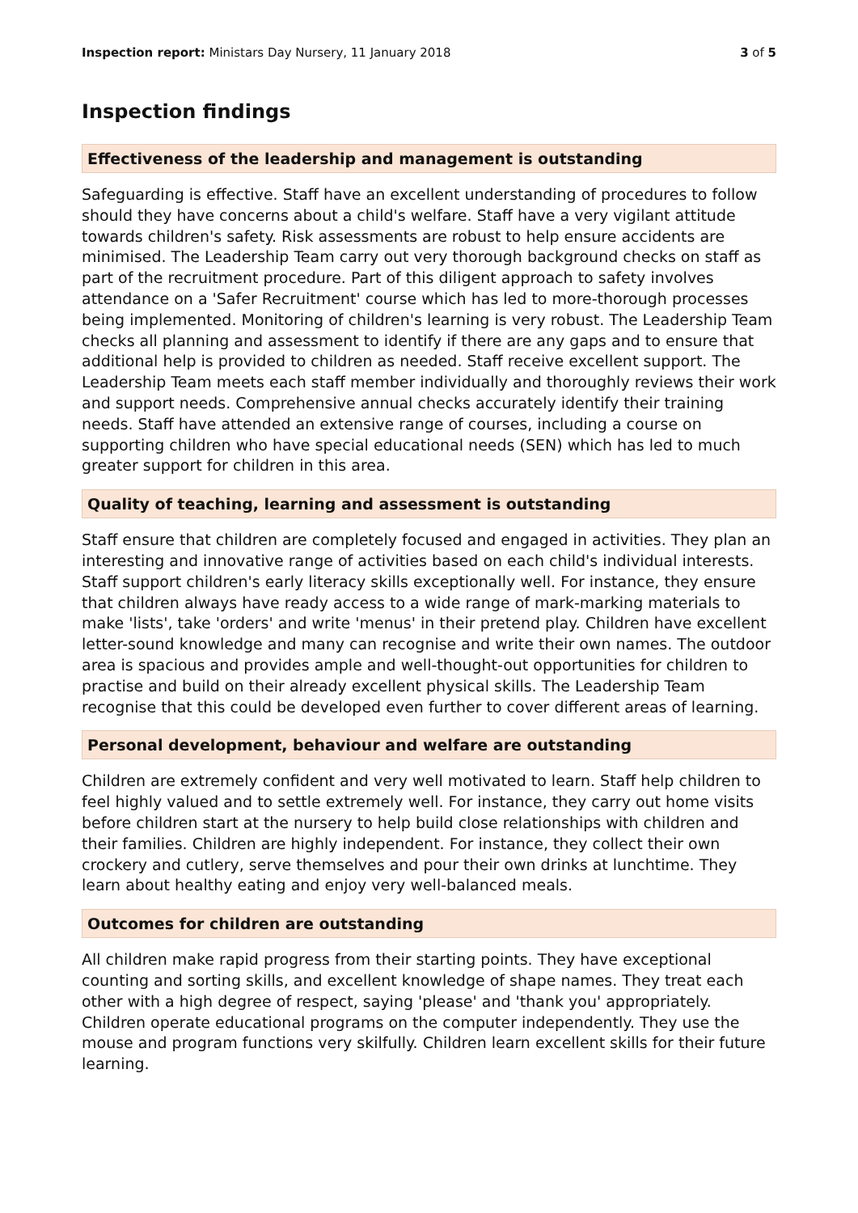Inspection report: Ministars Day Nursery, 11 January 2018
3 of 5
Inspection findings
Effectiveness of the leadership and management is outstanding
Safeguarding is effective. Staff have an excellent understanding of procedures to follow should they have concerns about a child's welfare. Staff have a very vigilant attitude towards children's safety. Risk assessments are robust to help ensure accidents are minimised. The Leadership Team carry out very thorough background checks on staff as part of the recruitment procedure. Part of this diligent approach to safety involves attendance on a 'Safer Recruitment' course which has led to more-thorough processes being implemented. Monitoring of children's learning is very robust. The Leadership Team checks all planning and assessment to identify if there are any gaps and to ensure that additional help is provided to children as needed. Staff receive excellent support. The Leadership Team meets each staff member individually and thoroughly reviews their work and support needs. Comprehensive annual checks accurately identify their training needs. Staff have attended an extensive range of courses, including a course on supporting children who have special educational needs (SEN) which has led to much greater support for children in this area.
Quality of teaching, learning and assessment is outstanding
Staff ensure that children are completely focused and engaged in activities. They plan an interesting and innovative range of activities based on each child's individual interests. Staff support children's early literacy skills exceptionally well. For instance, they ensure that children always have ready access to a wide range of mark-marking materials to make 'lists', take 'orders' and write 'menus' in their pretend play. Children have excellent letter-sound knowledge and many can recognise and write their own names. The outdoor area is spacious and provides ample and well-thought-out opportunities for children to practise and build on their already excellent physical skills. The Leadership Team recognise that this could be developed even further to cover different areas of learning.
Personal development, behaviour and welfare are outstanding
Children are extremely confident and very well motivated to learn. Staff help children to feel highly valued and to settle extremely well. For instance, they carry out home visits before children start at the nursery to help build close relationships with children and their families. Children are highly independent. For instance, they collect their own crockery and cutlery, serve themselves and pour their own drinks at lunchtime. They learn about healthy eating and enjoy very well-balanced meals.
Outcomes for children are outstanding
All children make rapid progress from their starting points. They have exceptional counting and sorting skills, and excellent knowledge of shape names. They treat each other with a high degree of respect, saying 'please' and 'thank you' appropriately. Children operate educational programs on the computer independently. They use the mouse and program functions very skilfully. Children learn excellent skills for their future learning.